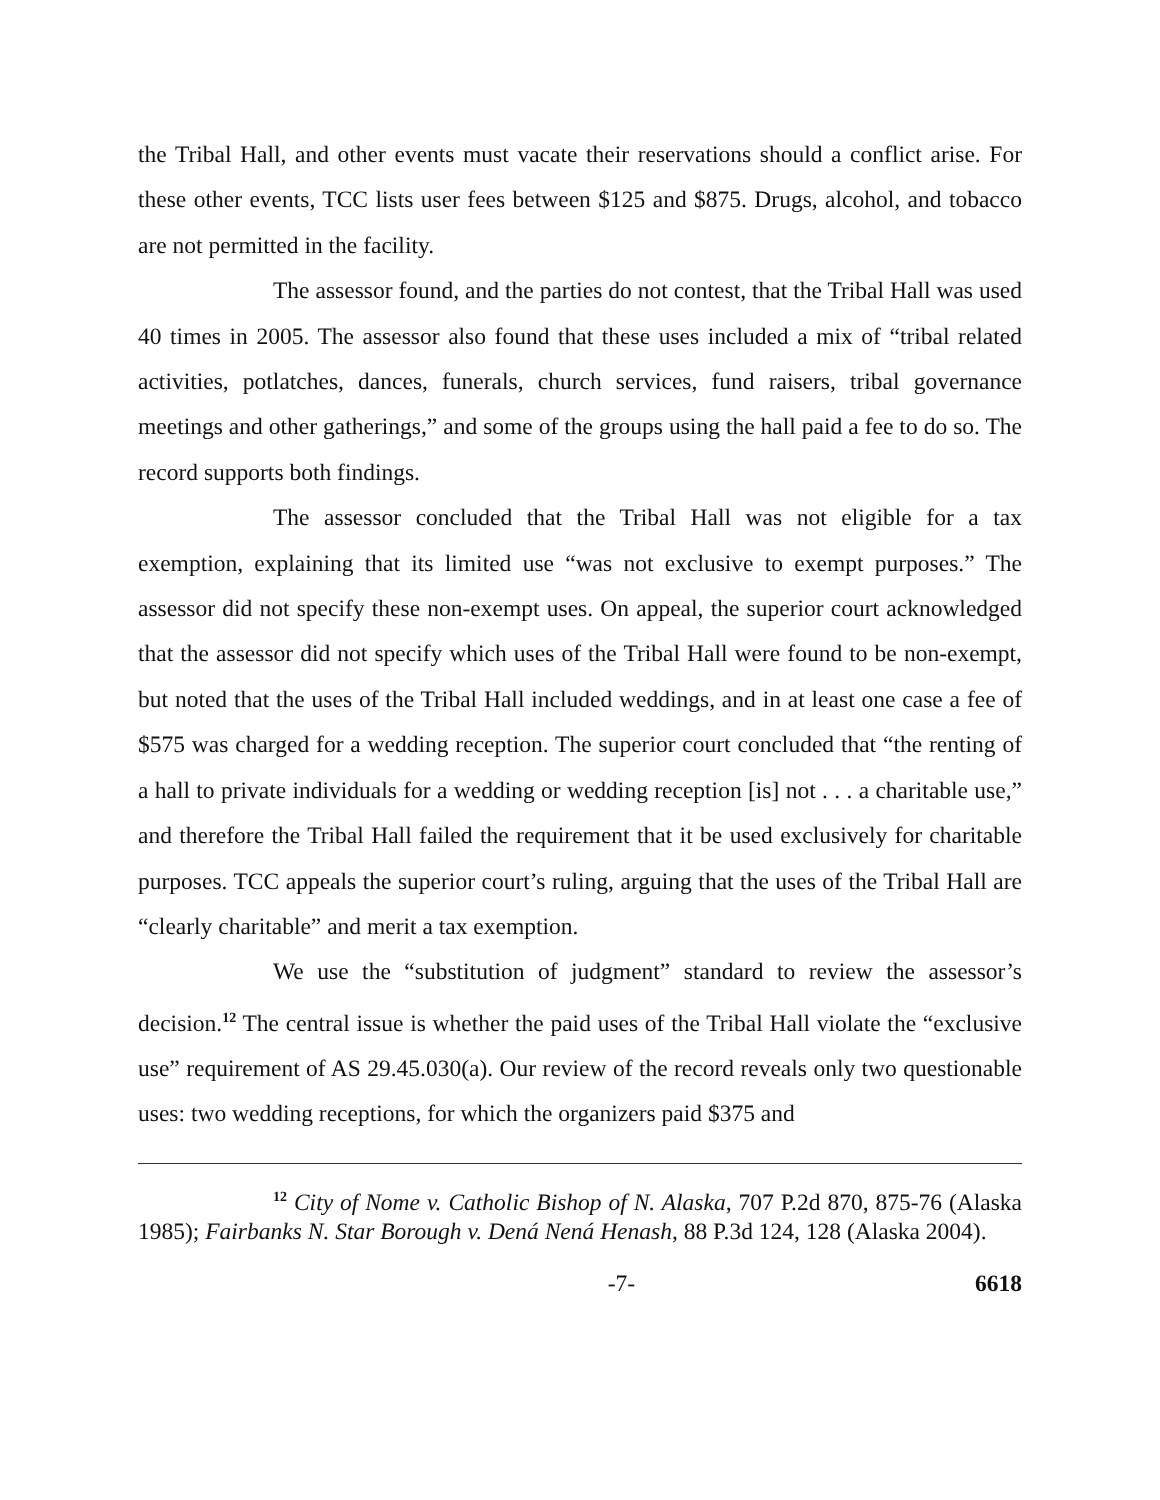the Tribal Hall, and other events must vacate their reservations should a conflict arise. For these other events, TCC lists user fees between $125 and $875. Drugs, alcohol, and tobacco are not permitted in the facility.
The assessor found, and the parties do not contest, that the Tribal Hall was used 40 times in 2005. The assessor also found that these uses included a mix of “tribal related activities, potlatches, dances, funerals, church services, fund raisers, tribal governance meetings and other gatherings,” and some of the groups using the hall paid a fee to do so. The record supports both findings.
The assessor concluded that the Tribal Hall was not eligible for a tax exemption, explaining that its limited use “was not exclusive to exempt purposes.” The assessor did not specify these non-exempt uses. On appeal, the superior court acknowledged that the assessor did not specify which uses of the Tribal Hall were found to be non-exempt, but noted that the uses of the Tribal Hall included weddings, and in at least one case a fee of $575 was charged for a wedding reception. The superior court concluded that “the renting of a hall to private individuals for a wedding or wedding reception [is] not . . . a charitable use,” and therefore the Tribal Hall failed the requirement that it be used exclusively for charitable purposes. TCC appeals the superior court’s ruling, arguing that the uses of the Tribal Hall are “clearly charitable” and merit a tax exemption.
We use the “substitution of judgment” standard to review the assessor’s decision.<sup>12</sup> The central issue is whether the paid uses of the Tribal Hall violate the “exclusive use” requirement of AS 29.45.030(a). Our review of the record reveals only two questionable uses: two wedding receptions, for which the organizers paid $375 and
<sup>12</sup> City of Nome v. Catholic Bishop of N. Alaska, 707 P.2d 870, 875-76 (Alaska 1985); Fairbanks N. Star Borough v. Dená Nená Henash, 88 P.3d 124, 128 (Alaska 2004).
-7- 6618